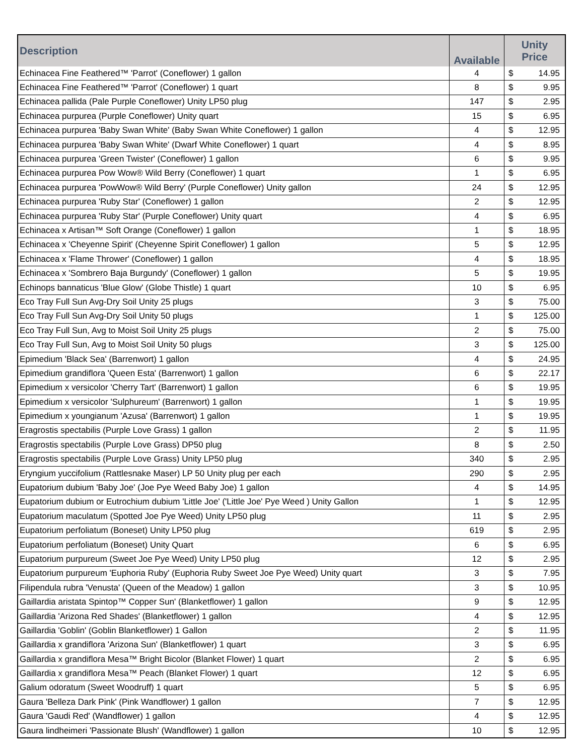| Description | Available | Unity Price | |
| --- | --- | --- | --- |
| Echinacea Fine Feathered™ 'Parrot' (Coneflower) 1 gallon | 4 | $ | 14.95 |
| Echinacea Fine Feathered™ 'Parrot' (Coneflower) 1 quart | 8 | $ | 9.95 |
| Echinacea pallida (Pale Purple Coneflower) Unity LP50 plug | 147 | $ | 2.95 |
| Echinacea purpurea (Purple Coneflower) Unity quart | 15 | $ | 6.95 |
| Echinacea purpurea 'Baby Swan White' (Baby Swan White Coneflower) 1 gallon | 4 | $ | 12.95 |
| Echinacea purpurea 'Baby Swan White' (Dwarf White Coneflower) 1 quart | 4 | $ | 8.95 |
| Echinacea purpurea 'Green Twister' (Coneflower) 1 gallon | 6 | $ | 9.95 |
| Echinacea purpurea Pow Wow® Wild Berry (Coneflower) 1 quart | 1 | $ | 6.95 |
| Echinacea purpurea 'PowWow® Wild Berry' (Purple Coneflower) Unity gallon | 24 | $ | 12.95 |
| Echinacea purpurea 'Ruby Star' (Coneflower) 1 gallon | 2 | $ | 12.95 |
| Echinacea purpurea 'Ruby Star' (Purple Coneflower) Unity quart | 4 | $ | 6.95 |
| Echinacea x Artisan™ Soft Orange (Coneflower) 1 gallon | 1 | $ | 18.95 |
| Echinacea x 'Cheyenne Spirit' (Cheyenne Spirit Coneflower) 1 gallon | 5 | $ | 12.95 |
| Echinacea x 'Flame Thrower' (Coneflower) 1 gallon | 4 | $ | 18.95 |
| Echinacea x 'Sombrero Baja Burgundy' (Coneflower) 1 gallon | 5 | $ | 19.95 |
| Echinops bannaticus 'Blue Glow' (Globe Thistle) 1 quart | 10 | $ | 6.95 |
| Eco Tray Full Sun Avg-Dry Soil Unity 25 plugs | 3 | $ | 75.00 |
| Eco Tray Full Sun Avg-Dry Soil Unity 50 plugs | 1 | $ | 125.00 |
| Eco Tray Full Sun, Avg to Moist Soil Unity 25 plugs | 2 | $ | 75.00 |
| Eco Tray Full Sun, Avg to Moist Soil Unity 50 plugs | 3 | $ | 125.00 |
| Epimedium 'Black Sea' (Barrenwort) 1 gallon | 4 | $ | 24.95 |
| Epimedium grandiflora 'Queen Esta' (Barrenwort) 1 gallon | 6 | $ | 22.17 |
| Epimedium x versicolor 'Cherry Tart' (Barrenwort) 1 gallon | 6 | $ | 19.95 |
| Epimedium x versicolor 'Sulphureum' (Barrenwort) 1 gallon | 1 | $ | 19.95 |
| Epimedium x youngianum 'Azusa' (Barrenwort) 1 gallon | 1 | $ | 19.95 |
| Eragrostis spectabilis (Purple Love Grass) 1 gallon | 2 | $ | 11.95 |
| Eragrostis spectabilis (Purple Love Grass) DP50 plug | 8 | $ | 2.50 |
| Eragrostis spectabilis (Purple Love Grass) Unity LP50 plug | 340 | $ | 2.95 |
| Eryngium yuccifolium (Rattlesnake Maser) LP 50 Unity plug per each | 290 | $ | 2.95 |
| Eupatorium dubium 'Baby Joe' (Joe Pye Weed Baby Joe) 1 gallon | 4 | $ | 14.95 |
| Eupatorium dubium or Eutrochium dubium 'Little Joe' ('Little Joe' Pye Weed ) Unity Gallon | 1 | $ | 12.95 |
| Eupatorium maculatum (Spotted Joe Pye Weed) Unity LP50 plug | 11 | $ | 2.95 |
| Eupatorium perfoliatum (Boneset) Unity LP50 plug | 619 | $ | 2.95 |
| Eupatorium perfoliatum (Boneset) Unity Quart | 6 | $ | 6.95 |
| Eupatorium purpureum (Sweet Joe Pye Weed) Unity LP50 plug | 12 | $ | 2.95 |
| Eupatorium purpureum 'Euphoria Ruby' (Euphoria Ruby Sweet Joe Pye Weed) Unity quart | 3 | $ | 7.95 |
| Filipendula rubra 'Venusta' (Queen of the Meadow) 1 gallon | 3 | $ | 10.95 |
| Gaillardia aristata Spintop™ Copper Sun' (Blanketflower) 1 gallon | 9 | $ | 12.95 |
| Gaillardia 'Arizona Red Shades' (Blanketflower) 1 gallon | 4 | $ | 12.95 |
| Gaillardia 'Goblin' (Goblin Blanketflower) 1 Gallon | 2 | $ | 11.95 |
| Gaillardia x grandiflora 'Arizona Sun' (Blanketflower) 1 quart | 3 | $ | 6.95 |
| Gaillardia x grandiflora Mesa™ Bright Bicolor (Blanket Flower) 1 quart | 2 | $ | 6.95 |
| Gaillardia x grandiflora Mesa™ Peach (Blanket Flower) 1 quart | 12 | $ | 6.95 |
| Galium odoratum (Sweet Woodruff) 1 quart | 5 | $ | 6.95 |
| Gaura 'Belleza Dark Pink' (Pink Wandflower) 1 gallon | 7 | $ | 12.95 |
| Gaura 'Gaudi Red' (Wandflower) 1 gallon | 4 | $ | 12.95 |
| Gaura lindheimeri 'Passionate Blush' (Wandflower) 1 gallon | 10 | $ | 12.95 |